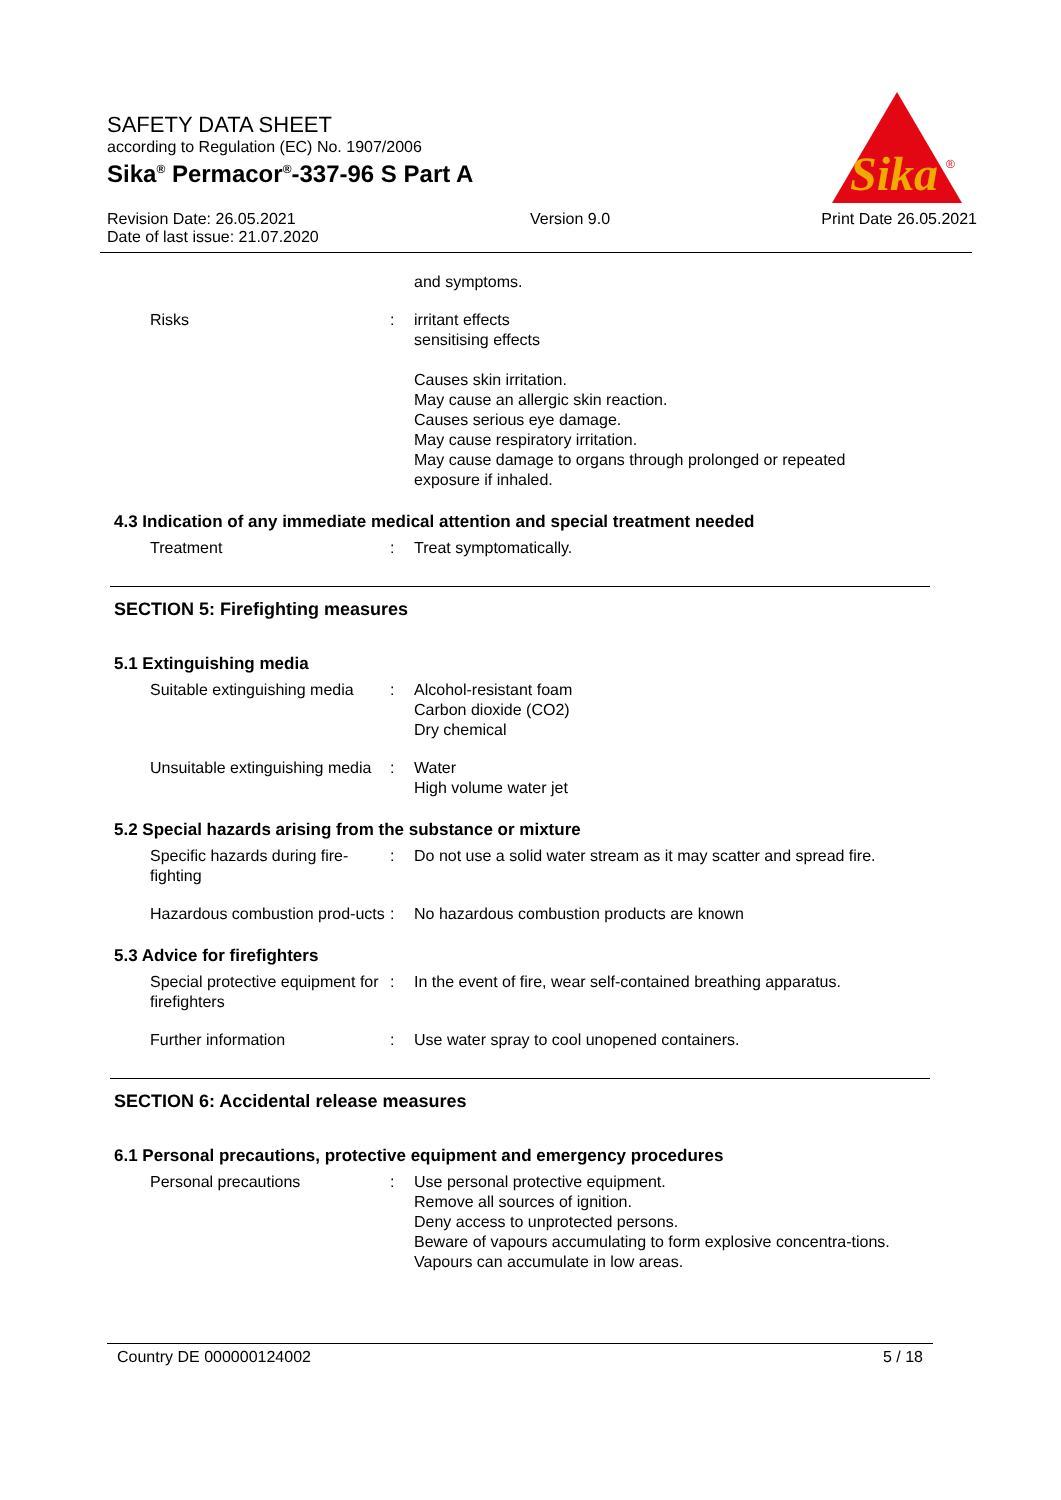Sika
®
SAFETY DATA SHEET
according to Regulation (EC) No. 1907/2006
Sika<sup>®</sup> Permacor<sup>®</sup>-337-96 S Part A
Revision Date: 26.05.2021
Date of last issue: 21.07.2020 Version 9.0 Print Date 26.05.2021
and symptoms.
Risks : irritant effects
sensitising effects
Causes skin irritation.
May cause an allergic skin reaction.
Causes serious eye damage.
May cause respiratory irritation.
May cause damage to organs through prolonged or repeated exposure if inhaled.
4.3 Indication of any immediate medical attention and special treatment needed
Treatment : Treat symptomatically.
SECTION 5: Firefighting measures
5.1 Extinguishing media
Suitable extinguishing media
: Alcohol-resistant foam
Carbon dioxide (CO2)
Dry chemical
Unsuitable extinguishing media
: Water
High volume water jet
5.2 Special hazards arising from the substance or mixture
Specific hazards during fire-fighting
: Do not use a solid water stream as it may scatter and spread fire.
Hazardous combustion prod-ucts
: No hazardous combustion products are known
5.3 Advice for firefighters
Special protective equipment for firefighters
: In the event of fire, wear self-contained breathing apparatus.
Further information : Use water spray to cool unopened containers.
SECTION 6: Accidental release measures
6.1 Personal precautions, protective equipment and emergency procedures
Personal precautions : Use personal protective equipment.
Remove all sources of ignition.
Deny access to unprotected persons.
Beware of vapours accumulating to form explosive concentra-tions. Vapours can accumulate in low areas.
Country DE 000000124002 5 / 18